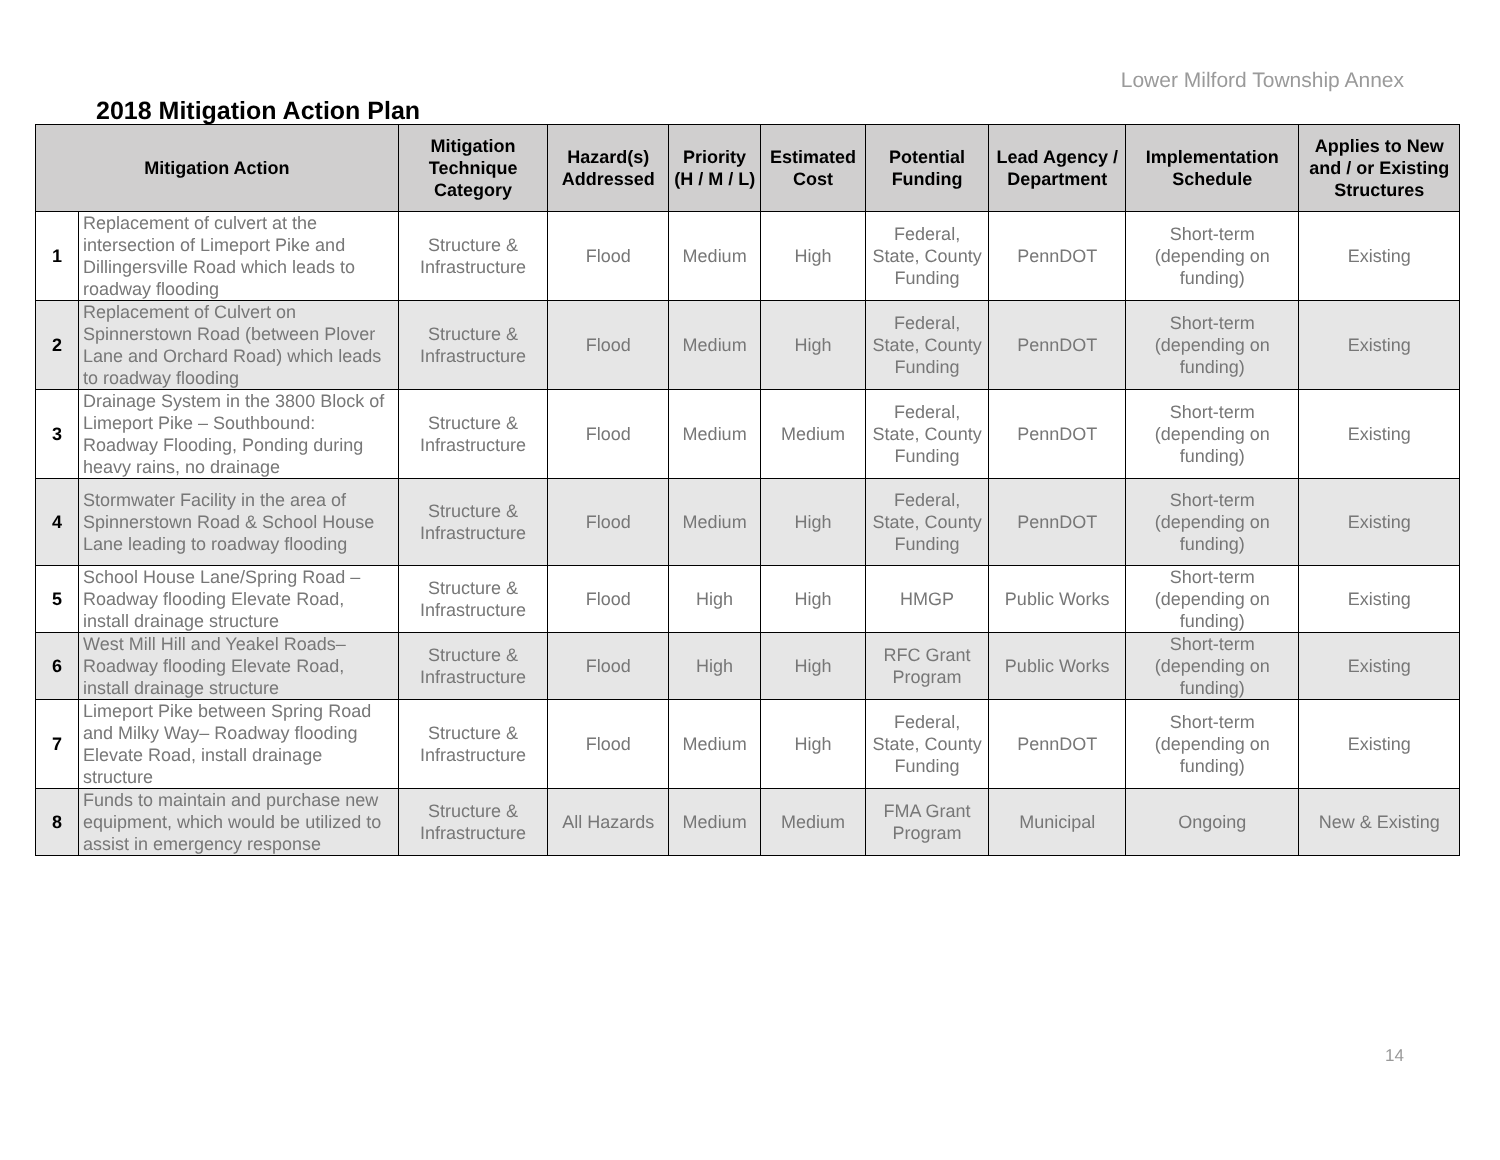Lower Milford Township Annex
2018 Mitigation Action Plan
| Mitigation Action | | Mitigation Technique Category | Hazard(s) Addressed | Priority (H / M / L) | Estimated Cost | Potential Funding | Lead Agency / Department | Implementation Schedule | Applies to New and / or Existing Structures |
| --- | --- | --- | --- | --- | --- | --- | --- | --- | --- |
| 1 | Replacement of culvert at the intersection of Limeport Pike and Dillingersville Road which leads to roadway flooding | Structure & Infrastructure | Flood | Medium | High | Federal, State, County Funding | PennDOT | Short-term (depending on funding) | Existing |
| 2 | Replacement of Culvert on Spinnerstown Road (between Plover Lane and Orchard Road) which leads to roadway flooding | Structure & Infrastructure | Flood | Medium | High | Federal, State, County Funding | PennDOT | Short-term (depending on funding) | Existing |
| 3 | Drainage System in the 3800 Block of Limeport Pike – Southbound: Roadway Flooding, Ponding during heavy rains, no drainage | Structure & Infrastructure | Flood | Medium | Medium | Federal, State, County Funding | PennDOT | Short-term (depending on funding) | Existing |
| 4 | Stormwater Facility in the area of Spinnerstown Road & School House Lane leading to roadway flooding | Structure & Infrastructure | Flood | Medium | High | Federal, State, County Funding | PennDOT | Short-term (depending on funding) | Existing |
| 5 | School House Lane/Spring Road – Roadway flooding Elevate Road, install drainage structure | Structure & Infrastructure | Flood | High | High | HMGP | Public Works | Short-term (depending on funding) | Existing |
| 6 | West Mill Hill and Yeakel Roads– Roadway flooding Elevate Road, install drainage structure | Structure & Infrastructure | Flood | High | High | RFC Grant Program | Public Works | Short-term (depending on funding) | Existing |
| 7 | Limeport Pike between Spring Road and Milky Way– Roadway flooding Elevate Road, install drainage structure | Structure & Infrastructure | Flood | Medium | High | Federal, State, County Funding | PennDOT | Short-term (depending on funding) | Existing |
| 8 | Funds to maintain and purchase new equipment, which would be utilized to assist in emergency response | Structure & Infrastructure | All Hazards | Medium | Medium | FMA Grant Program | Municipal | Ongoing | New & Existing |
14